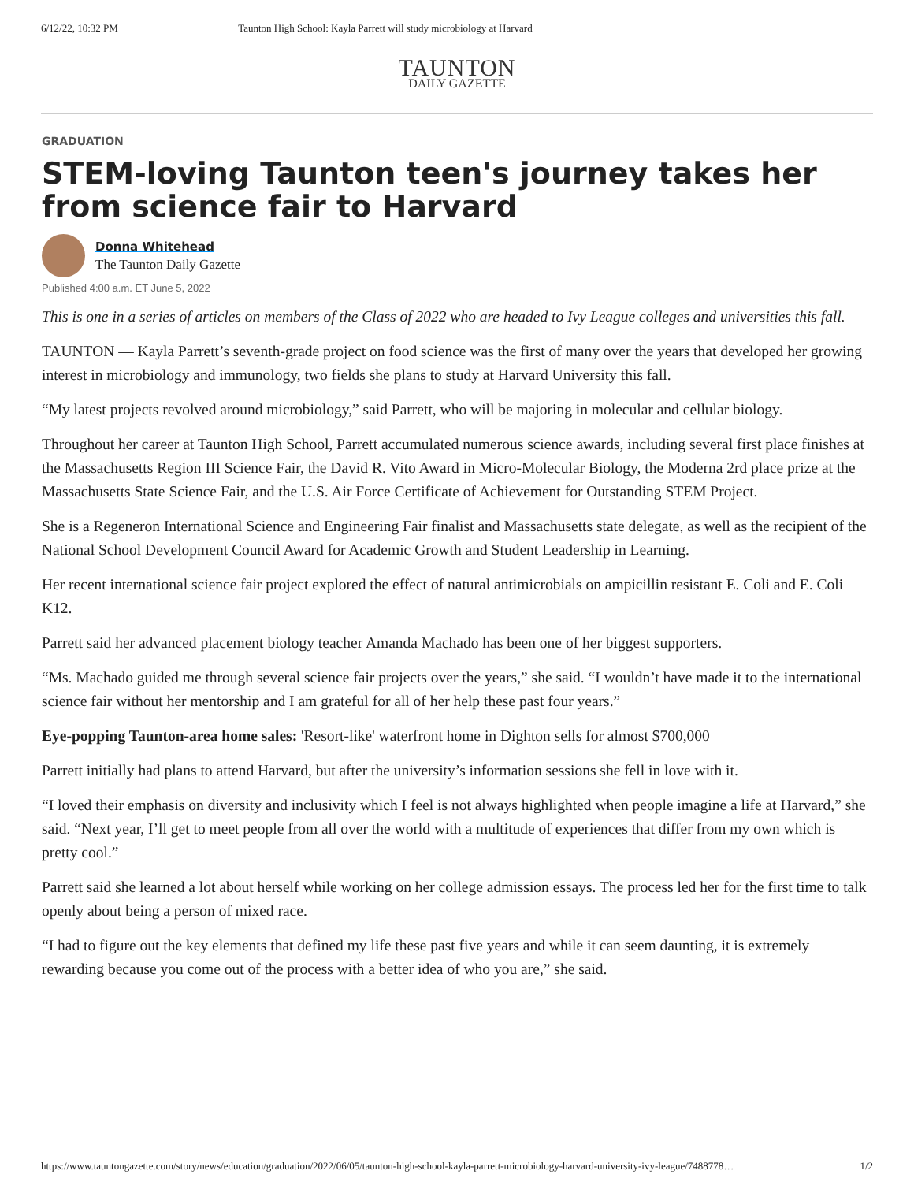6/12/22, 10:32 PM Taunton High School: Kayla Parrett will study microbiology at Harvard
TAUNTON
DAILY GAZETTE
GRADUATION
STEM-loving Taunton teen's journey takes her from science fair to Harvard
Donna Whitehead
The Taunton Daily Gazette
Published 4:00 a.m. ET June 5, 2022
This is one in a series of articles on members of the Class of 2022 who are headed to Ivy League colleges and universities this fall.
TAUNTON — Kayla Parrett’s seventh-grade project on food science was the first of many over the years that developed her growing interest in microbiology and immunology, two fields she plans to study at Harvard University this fall.
“My latest projects revolved around microbiology,” said Parrett, who will be majoring in molecular and cellular biology.
Throughout her career at Taunton High School, Parrett accumulated numerous science awards, including several first place finishes at the Massachusetts Region III Science Fair, the David R. Vito Award in Micro-Molecular Biology, the Moderna 2rd place prize at the Massachusetts State Science Fair, and the U.S. Air Force Certificate of Achievement for Outstanding STEM Project.
She is a Regeneron International Science and Engineering Fair finalist and Massachusetts state delegate, as well as the recipient of the National School Development Council Award for Academic Growth and Student Leadership in Learning.
Her recent international science fair project explored the effect of natural antimicrobials on ampicillin resistant E. Coli and E. Coli K12.
Parrett said her advanced placement biology teacher Amanda Machado has been one of her biggest supporters.
“Ms. Machado guided me through several science fair projects over the years,” she said. “I wouldn’t have made it to the international science fair without her mentorship and I am grateful for all of her help these past four years.”
Eye-popping Taunton-area home sales: 'Resort-like' waterfront home in Dighton sells for almost $700,000
Parrett initially had plans to attend Harvard, but after the university’s information sessions she fell in love with it.
“I loved their emphasis on diversity and inclusivity which I feel is not always highlighted when people imagine a life at Harvard,” she said. “Next year, I’ll get to meet people from all over the world with a multitude of experiences that differ from my own which is pretty cool.”
Parrett said she learned a lot about herself while working on her college admission essays. The process led her for the first time to talk openly about being a person of mixed race.
“I had to figure out the key elements that defined my life these past five years and while it can seem daunting, it is extremely rewarding because you come out of the process with a better idea of who you are,” she said.
https://www.tauntongazette.com/story/news/education/graduation/2022/06/05/taunton-high-school-kayla-parrett-microbiology-harvard-university-ivy-league/7488778… 1/2